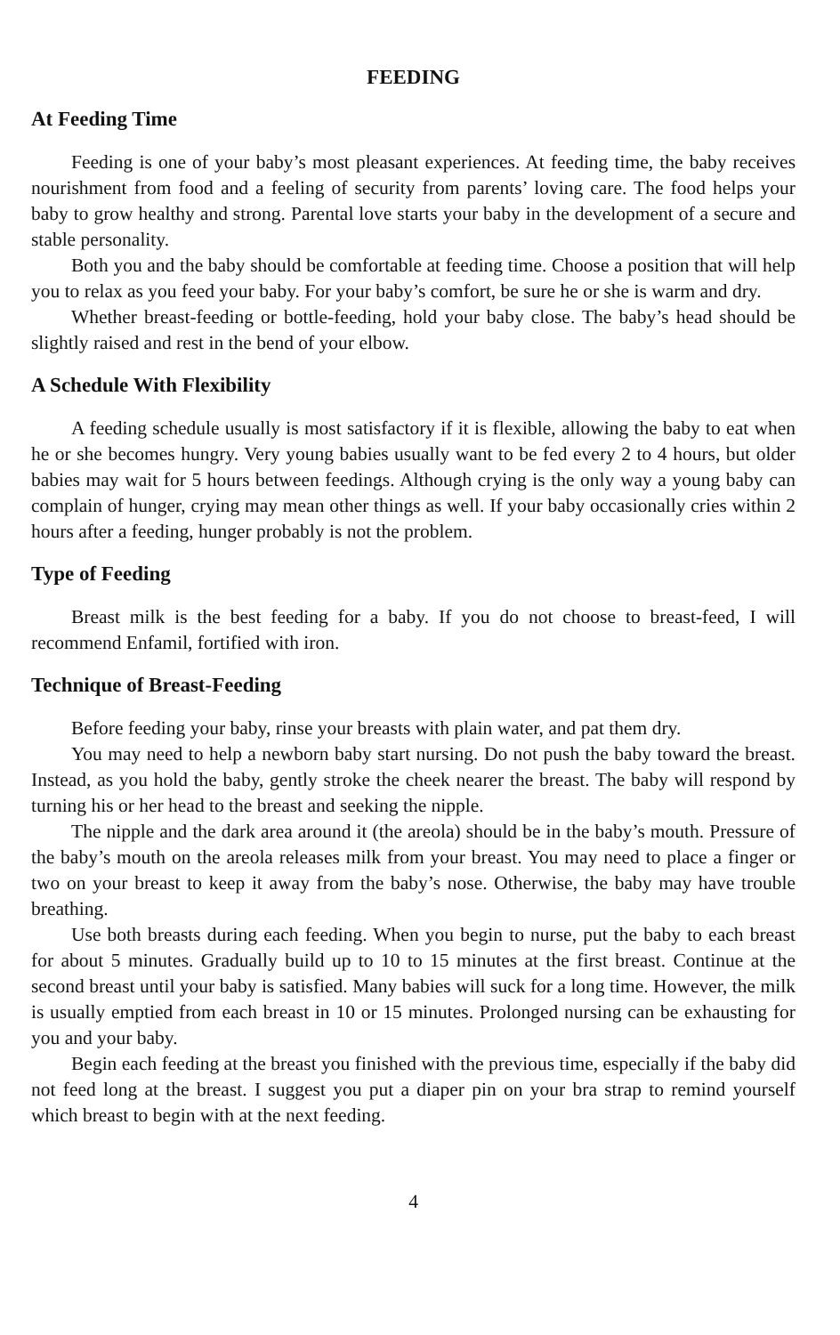FEEDING
At Feeding Time
Feeding is one of your baby’s most pleasant experiences. At feeding time, the baby receives nourishment from food and a feeling of security from parents’ loving care. The food helps your baby to grow healthy and strong. Parental love starts your baby in the development of a secure and stable personality.
Both you and the baby should be comfortable at feeding time. Choose a position that will help you to relax as you feed your baby. For your baby’s comfort, be sure he or she is warm and dry.
Whether breast-feeding or bottle-feeding, hold your baby close. The baby’s head should be slightly raised and rest in the bend of your elbow.
A Schedule With Flexibility
A feeding schedule usually is most satisfactory if it is flexible, allowing the baby to eat when he or she becomes hungry. Very young babies usually want to be fed every 2 to 4 hours, but older babies may wait for 5 hours between feedings. Although crying is the only way a young baby can complain of hunger, crying may mean other things as well. If your baby occasionally cries within 2 hours after a feeding, hunger probably is not the problem.
Type of Feeding
Breast milk is the best feeding for a baby. If you do not choose to breast-feed, I will recommend Enfamil, fortified with iron.
Technique of Breast-Feeding
Before feeding your baby, rinse your breasts with plain water, and pat them dry.
You may need to help a newborn baby start nursing. Do not push the baby toward the breast. Instead, as you hold the baby, gently stroke the cheek nearer the breast. The baby will respond by turning his or her head to the breast and seeking the nipple.
The nipple and the dark area around it (the areola) should be in the baby’s mouth. Pressure of the baby’s mouth on the areola releases milk from your breast. You may need to place a finger or two on your breast to keep it away from the baby’s nose. Otherwise, the baby may have trouble breathing.
Use both breasts during each feeding. When you begin to nurse, put the baby to each breast for about 5 minutes. Gradually build up to 10 to 15 minutes at the first breast. Continue at the second breast until your baby is satisfied. Many babies will suck for a long time. However, the milk is usually emptied from each breast in 10 or 15 minutes. Prolonged nursing can be exhausting for you and your baby.
Begin each feeding at the breast you finished with the previous time, especially if the baby did not feed long at the breast. I suggest you put a diaper pin on your bra strap to remind yourself which breast to begin with at the next feeding.
4